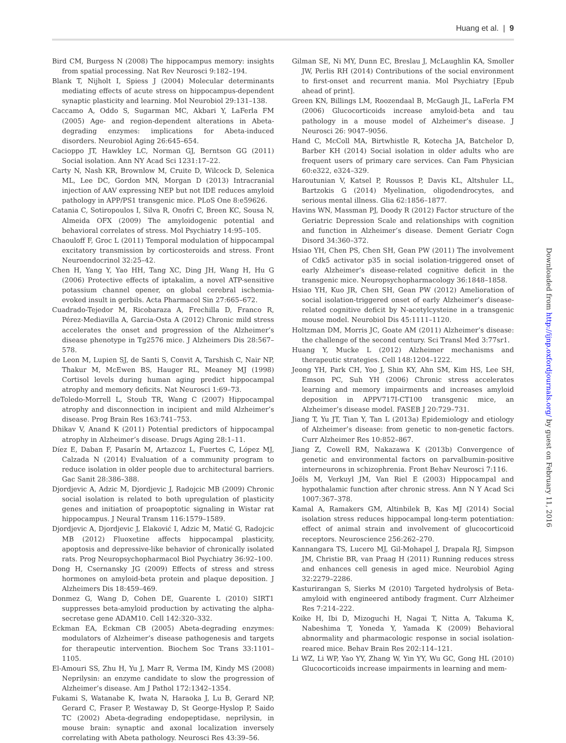Huang et al. | 9
Bird CM, Burgess N (2008) The hippocampus memory: insights from spatial processing. Nat Rev Neurosci 9:182–194.
Blank T, Nijholt I, Spiess J (2004) Molecular determinants mediating effects of acute stress on hippocampus-dependent synaptic plasticity and learning. Mol Neurobiol 29:131–138.
Caccamo A, Oddo S, Sugarman MC, Akbari Y, LaFerla FM (2005) Age- and region-dependent alterations in Abeta-degrading enzymes: implications for Abeta-induced disorders. Neurobiol Aging 26:645–654.
Cacioppo JT, Hawkley LC, Norman GJ, Berntson GG (2011) Social isolation. Ann NY Acad Sci 1231:17–22.
Carty N, Nash KR, Brownlow M, Cruite D, Wilcock D, Selenica ML, Lee DC, Gordon MN, Morgan D (2013) Intracranial injection of AAV expressing NEP but not IDE reduces amyloid pathology in APP/PS1 transgenic mice. PLoS One 8:e59626.
Catania C, Sotiropoulos I, Silva R, Onofri C, Breen KC, Sousa N, Almeida OFX (2009) The amyloidogenic potential and behavioral correlates of stress. Mol Psychiatry 14:95–105.
Chaouloff F, Groc L (2011) Temporal modulation of hippocampal excitatory transmission by corticosteroids and stress. Front Neuroendocrinol 32:25–42.
Chen H, Yang Y, Yao HH, Tang XC, Ding JH, Wang H, Hu G (2006) Protective effects of iptakalim, a novel ATP-sensitive potassium channel opener, on global cerebral ischemia-evoked insult in gerbils. Acta Pharmacol Sin 27:665–672.
Cuadrado-Tejedor M, Ricobaraza A, Frechilla D, Franco R, Pérez-Mediavilla A, Garcia-Osta A (2012) Chronic mild stress accelerates the onset and progression of the Alzheimer’s disease phenotype in Tg2576 mice. J Alzheimers Dis 28:567–578.
de Leon M, Lupien SJ, de Santi S, Convit A, Tarshish C, Nair NP, Thakur M, McEwen BS, Hauger RL, Meaney MJ (1998) Cortisol levels during human aging predict hippocampal atrophy and memory deficits. Nat Neurosci 1:69–73.
deToledo-Morrell L, Stoub TR, Wang C (2007) Hippocampal atrophy and disconnection in incipient and mild Alzheimer’s disease. Prog Brain Res 163:741–753.
Dhikav V, Anand K (2011) Potential predictors of hippocampal atrophy in Alzheimer’s disease. Drugs Aging 28:1–11.
Díez E, Daban F, Pasarín M, Artazcoz L, Fuertes C, López MJ, Calzada N (2014) Evaluation of a community program to reduce isolation in older people due to architectural barriers. Gac Sanit 28:386–388.
Djordjevic A, Adzic M, Djordjevic J, Radojcic MB (2009) Chronic social isolation is related to both upregulation of plasticity genes and initiation of proapoptotic signaling in Wistar rat hippocampus. J Neural Transm 116:1579–1589.
Djordjevic A, Djordjevic J, Elaković I, Adzic M, Matić G, Radojcic MB (2012) Fluoxetine affects hippocampal plasticity, apoptosis and depressive-like behavior of chronically isolated rats. Prog Neuropsychopharmacol Biol Psychiatry 36:92–100.
Dong H, Csernansky JG (2009) Effects of stress and stress hormones on amyloid-beta protein and plaque deposition. J Alzheimers Dis 18:459–469.
Donmez G, Wang D, Cohen DE, Guarente L (2010) SIRT1 suppresses beta-amyloid production by activating the alpha-secretase gene ADAM10. Cell 142:320–332.
Eckman EA, Eckman CB (2005) Abeta-degrading enzymes: modulators of Alzheimer’s disease pathogenesis and targets for therapeutic intervention. Biochem Soc Trans 33:1101–1105.
El-Amouri SS, Zhu H, Yu J, Marr R, Verma IM, Kindy MS (2008) Neprilysin: an enzyme candidate to slow the progression of Alzheimer’s disease. Am J Pathol 172:1342–1354.
Fukami S, Watanabe K, Iwata N, Haraoka J, Lu B, Gerard NP, Gerard C, Fraser P, Westaway D, St George-Hyslop P, Saido TC (2002) Abeta-degrading endopeptidase, neprilysin, in mouse brain: synaptic and axonal localization inversely correlating with Abeta pathology. Neurosci Res 43:39–56.
Gilman SE, Ni MY, Dunn EC, Breslau J, McLaughlin KA, Smoller JW, Perlis RH (2014) Contributions of the social environment to first-onset and recurrent mania. Mol Psychiatry [Epub ahead of print].
Green KN, Billings LM, Roozendaal B, McGaugh JL, LaFerla FM (2006) Glucocorticoids increase amyloid-beta and tau pathology in a mouse model of Alzheimer’s disease. J Neurosci 26: 9047–9056.
Hand C, McColl MA, Birtwhistle R, Kotecha JA, Batchelor D, Barber KH (2014) Social isolation in older adults who are frequent users of primary care services. Can Fam Physician 60:e322, e324–329.
Haroutunian V, Katsel P, Roussos P, Davis KL, Altshuler LL, Bartzokis G (2014) Myelination, oligodendrocytes, and serious mental illness. Glia 62:1856–1877.
Havins WN, Massman PJ, Doody R (2012) Factor structure of the Geriatric Depression Scale and relationships with cognition and function in Alzheimer’s disease. Dement Geriatr Cogn Disord 34:360–372.
Hsiao YH, Chen PS, Chen SH, Gean PW (2011) The involvement of Cdk5 activator p35 in social isolation-triggered onset of early Alzheimer’s disease-related cognitive deficit in the transgenic mice. Neuropsychopharmacology 36:1848–1858.
Hsiao YH, Kuo JR, Chen SH, Gean PW (2012) Amelioration of social isolation-triggered onset of early Alzheimer’s disease-related cognitive deficit by N-acetylcysteine in a transgenic mouse model. Neurobiol Dis 45:1111–1120.
Holtzman DM, Morris JC, Goate AM (2011) Alzheimer’s disease: the challenge of the second century. Sci Transl Med 3:77sr1.
Huang Y, Mucke L (2012) Alzheimer mechanisms and therapeutic strategies. Cell 148:1204–1222.
Jeong YH, Park CH, Yoo J, Shin KY, Ahn SM, Kim HS, Lee SH, Emson PC, Suh YH (2006) Chronic stress accelerates learning and memory impairments and increases amyloid deposition in APPV717I-CT100 transgenic mice, an Alzheimer’s disease model. FASEB J 20:729–731.
Jiang T, Yu JT, Tian Y, Tan L (2013a) Epidemiology and etiology of Alzheimer’s disease: from genetic to non-genetic factors. Curr Alzheimer Res 10:852–867.
Jiang Z, Cowell RM, Nakazawa K (2013b) Convergence of genetic and environmental factors on parvalbumin-positive interneurons in schizophrenia. Front Behav Neurosci 7:116.
Joëls M, Verkuyl JM, Van Riel E (2003) Hippocampal and hypothalamic function after chronic stress. Ann N Y Acad Sci 1007:367–378.
Kamal A, Ramakers GM, Altinbilek B, Kas MJ (2014) Social isolation stress reduces hippocampal long-term potentiation: effect of animal strain and involvement of glucocorticoid receptors. Neuroscience 256:262–270.
Kannangara TS, Lucero MJ, Gil-Mohapel J, Drapala RJ, Simpson JM, Christie BR, van Praag H (2011) Running reduces stress and enhances cell genesis in aged mice. Neurobiol Aging 32:2279–2286.
Kasturirangan S, Sierks M (2010) Targeted hydrolysis of Beta-amyloid with engineered antibody fragment. Curr Alzheimer Res 7:214–222.
Koike H, Ibi D, Mizoguchi H, Nagai T, Nitta A, Takuma K, Nabeshima T, Yoneda Y, Yamada K (2009) Behavioral abnormality and pharmacologic response in social isolation-reared mice. Behav Brain Res 202:114–121.
Li WZ, Li WP, Yao YY, Zhang W, Yin YY, Wu GC, Gong HL (2010) Glucocorticoids increase impairments in learning and mem-
Downloaded from http://ijnp.oxfordjournals.org/ by guest on February 11, 2016